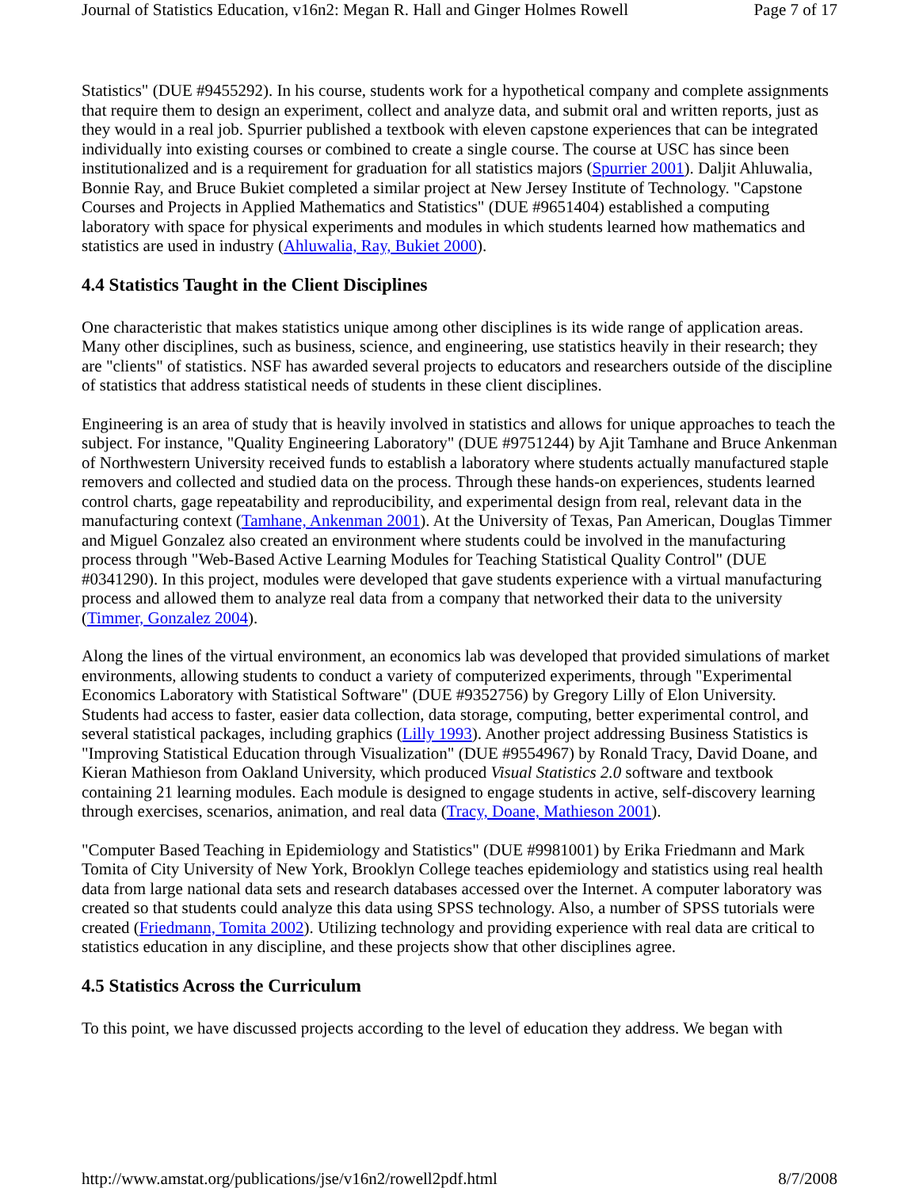Journal of Statistics Education, v16n2: Megan R. Hall and Ginger Holmes Rowell Page 7 of 17
Statistics" (DUE #9455292). In his course, students work for a hypothetical company and complete assignments that require them to design an experiment, collect and analyze data, and submit oral and written reports, just as they would in a real job. Spurrier published a textbook with eleven capstone experiences that can be integrated individually into existing courses or combined to create a single course. The course at USC has since been institutionalized and is a requirement for graduation for all statistics majors (Spurrier 2001). Daljit Ahluwalia, Bonnie Ray, and Bruce Bukiet completed a similar project at New Jersey Institute of Technology. "Capstone Courses and Projects in Applied Mathematics and Statistics" (DUE #9651404) established a computing laboratory with space for physical experiments and modules in which students learned how mathematics and statistics are used in industry (Ahluwalia, Ray, Bukiet 2000).
4.4 Statistics Taught in the Client Disciplines
One characteristic that makes statistics unique among other disciplines is its wide range of application areas. Many other disciplines, such as business, science, and engineering, use statistics heavily in their research; they are "clients" of statistics. NSF has awarded several projects to educators and researchers outside of the discipline of statistics that address statistical needs of students in these client disciplines.
Engineering is an area of study that is heavily involved in statistics and allows for unique approaches to teach the subject. For instance, "Quality Engineering Laboratory" (DUE #9751244) by Ajit Tamhane and Bruce Ankenman of Northwestern University received funds to establish a laboratory where students actually manufactured staple removers and collected and studied data on the process. Through these hands-on experiences, students learned control charts, gage repeatability and reproducibility, and experimental design from real, relevant data in the manufacturing context (Tamhane, Ankenman 2001). At the University of Texas, Pan American, Douglas Timmer and Miguel Gonzalez also created an environment where students could be involved in the manufacturing process through "Web-Based Active Learning Modules for Teaching Statistical Quality Control" (DUE #0341290). In this project, modules were developed that gave students experience with a virtual manufacturing process and allowed them to analyze real data from a company that networked their data to the university (Timmer, Gonzalez 2004).
Along the lines of the virtual environment, an economics lab was developed that provided simulations of market environments, allowing students to conduct a variety of computerized experiments, through "Experimental Economics Laboratory with Statistical Software" (DUE #9352756) by Gregory Lilly of Elon University. Students had access to faster, easier data collection, data storage, computing, better experimental control, and several statistical packages, including graphics (Lilly 1993). Another project addressing Business Statistics is "Improving Statistical Education through Visualization" (DUE #9554967) by Ronald Tracy, David Doane, and Kieran Mathieson from Oakland University, which produced Visual Statistics 2.0 software and textbook containing 21 learning modules. Each module is designed to engage students in active, self-discovery learning through exercises, scenarios, animation, and real data (Tracy, Doane, Mathieson 2001).
"Computer Based Teaching in Epidemiology and Statistics" (DUE #9981001) by Erika Friedmann and Mark Tomita of City University of New York, Brooklyn College teaches epidemiology and statistics using real health data from large national data sets and research databases accessed over the Internet. A computer laboratory was created so that students could analyze this data using SPSS technology. Also, a number of SPSS tutorials were created (Friedmann, Tomita 2002). Utilizing technology and providing experience with real data are critical to statistics education in any discipline, and these projects show that other disciplines agree.
4.5 Statistics Across the Curriculum
To this point, we have discussed projects according to the level of education they address. We began with
http://www.amstat.org/publications/jse/v16n2/rowell2pdf.html 8/7/2008